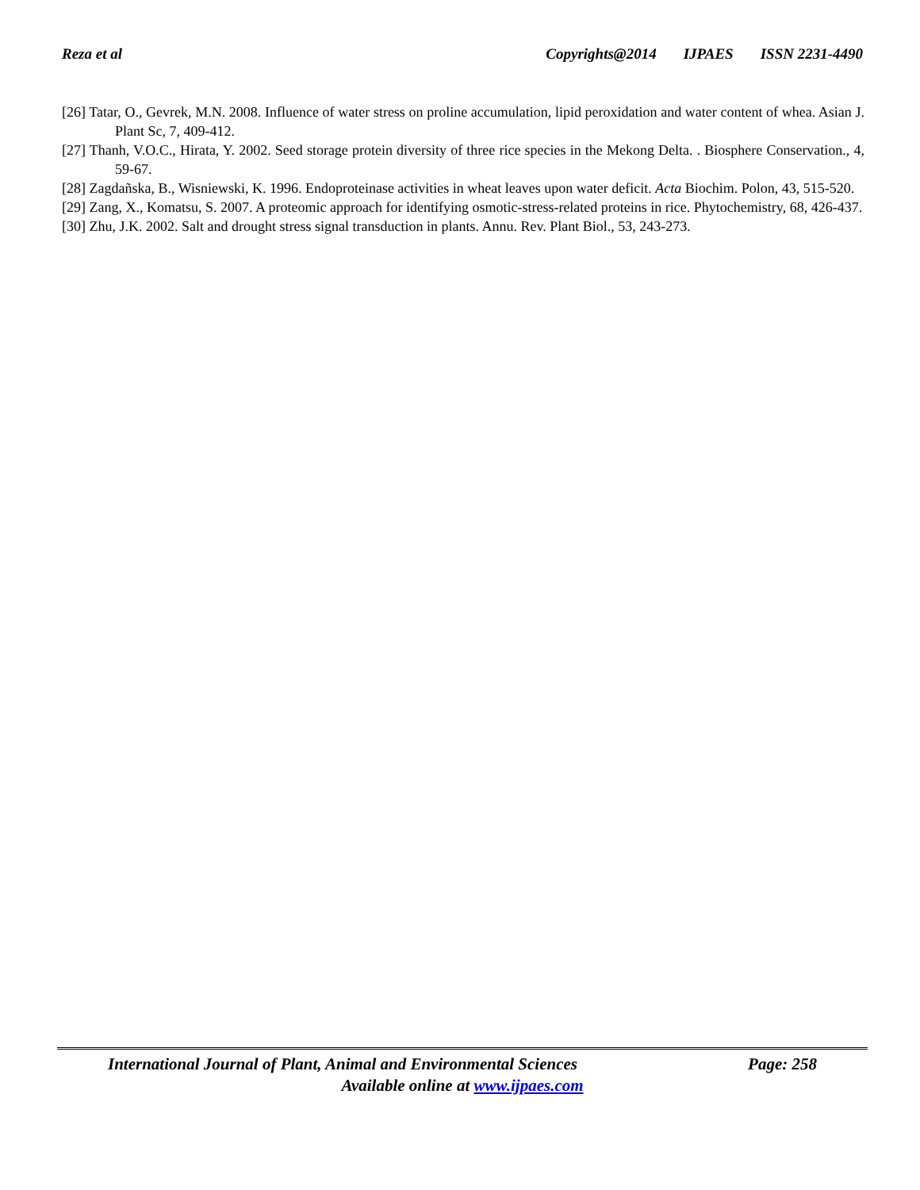Reza et al Copyrights@2014 IJPAES ISSN 2231-4490
[26] Tatar, O., Gevrek, M.N. 2008. Influence of water stress on proline accumulation, lipid peroxidation and water content of whea. Asian J. Plant Sc, 7, 409-412.
[27] Thanh, V.O.C., Hirata, Y. 2002. Seed storage protein diversity of three rice species in the Mekong Delta. . Biosphere Conservation., 4, 59-67.
[28] Zagdañska, B., Wisniewski, K. 1996. Endoproteinase activities in wheat leaves upon water deficit. Acta Biochim. Polon, 43, 515-520.
[29] Zang, X., Komatsu, S. 2007. A proteomic approach for identifying osmotic-stress-related proteins in rice. Phytochemistry, 68, 426-437.
[30] Zhu, J.K. 2002. Salt and drought stress signal transduction in plants. Annu. Rev. Plant Biol., 53, 243-273.
International Journal of Plant, Animal and Environmental Sciences Page: 258
Available online at www.ijpaes.com